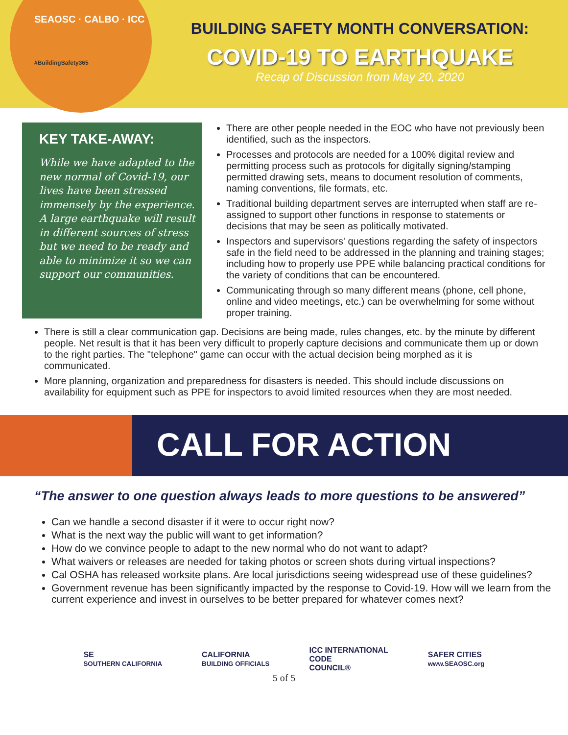SEAOSC · CALBO · ICC
#BuildingSafety365
BUILDING SAFETY MONTH CONVERSATION:
COVID-19 TO EARTHQUAKE
Recap of Discussion from May 20, 2020
KEY TAKE-AWAY:
While we have adapted to the new normal of Covid-19, our lives have been stressed immensely by the experience. A large earthquake will result in different sources of stress but we need to be ready and able to minimize it so we can support our communities.
There are other people needed in the EOC who have not previously been identified, such as the inspectors.
Processes and protocols are needed for a 100% digital review and permitting process such as protocols for digitally signing/stamping permitted drawing sets, means to document resolution of comments, naming conventions, file formats, etc.
Traditional building department serves are interrupted when staff are re-assigned to support other functions in response to statements or decisions that may be seen as politically motivated.
Inspectors and supervisors' questions regarding the safety of inspectors safe in the field need to be addressed in the planning and training stages; including how to properly use PPE while balancing practical conditions for the variety of conditions that can be encountered.
Communicating through so many different means (phone, cell phone, online and video meetings, etc.) can be overwhelming for some without proper training.
There is still a clear communication gap. Decisions are being made, rules changes, etc. by the minute by different people. Net result is that it has been very difficult to properly capture decisions and communicate them up or down to the right parties. The "telephone" game can occur with the actual decision being morphed as it is communicated.
More planning, organization and preparedness for disasters is needed. This should include discussions on availability for equipment such as PPE for inspectors to avoid limited resources when they are most needed.
CALL FOR ACTION
“The answer to one question always leads to more questions to be answered”
Can we handle a second disaster if it were to occur right now?
What is the next way the public will want to get information?
How do we convince people to adapt to the new normal who do not want to adapt?
What waivers or releases are needed for taking photos or screen shots during virtual inspections?
Cal OSHA has released worksite plans. Are local jurisdictions seeing widespread use of these guidelines?
Government revenue has been significantly impacted by the response to Covid-19. How will we learn from the current experience and invest in ourselves to be better prepared for whatever comes next?
SE
SOUTHERN CALIFORNIA
CALIFORNIA
BUILDING OFFICIALS
ICC INTERNATIONAL
CODE
COUNCIL®
SAFER CITIES
www.SEAOSC.org
5 of 5